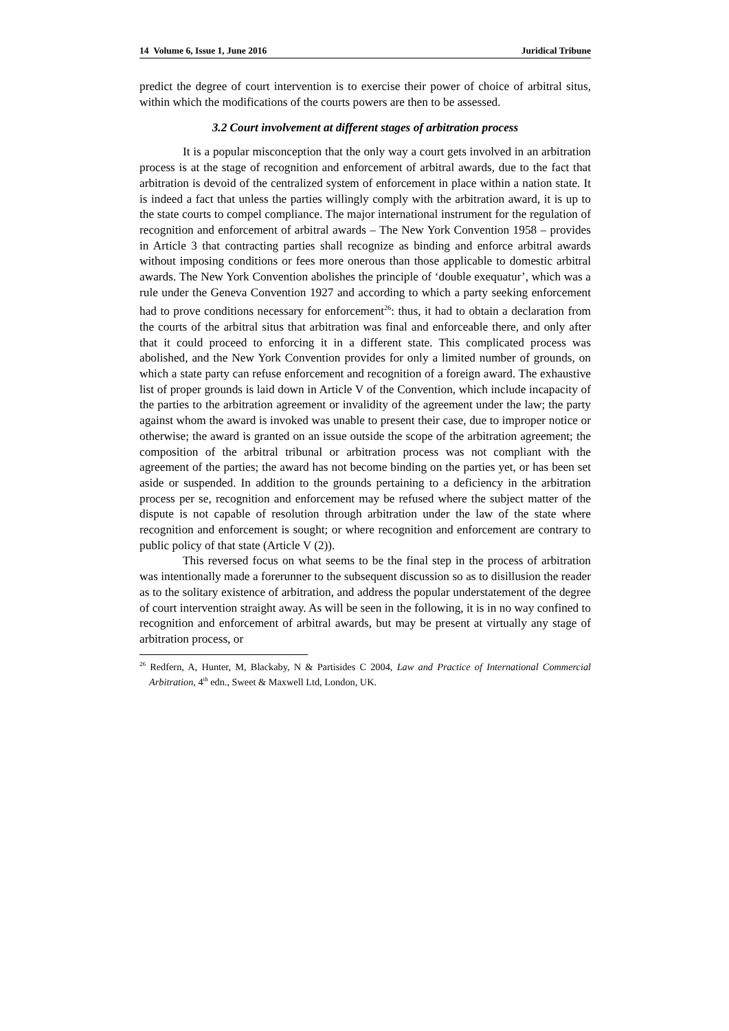14 Volume 6, Issue 1, June 2016 Juridical Tribune
predict the degree of court intervention is to exercise their power of choice of arbitral situs, within which the modifications of the courts powers are then to be assessed.
3.2 Court involvement at different stages of arbitration process
It is a popular misconception that the only way a court gets involved in an arbitration process is at the stage of recognition and enforcement of arbitral awards, due to the fact that arbitration is devoid of the centralized system of enforcement in place within a nation state. It is indeed a fact that unless the parties willingly comply with the arbitration award, it is up to the state courts to compel compliance. The major international instrument for the regulation of recognition and enforcement of arbitral awards – The New York Convention 1958 – provides in Article 3 that contracting parties shall recognize as binding and enforce arbitral awards without imposing conditions or fees more onerous than those applicable to domestic arbitral awards. The New York Convention abolishes the principle of ‘double exequatur’, which was a rule under the Geneva Convention 1927 and according to which a party seeking enforcement had to prove conditions necessary for enforcement<sup>26</sup>: thus, it had to obtain a declaration from the courts of the arbitral situs that arbitration was final and enforceable there, and only after that it could proceed to enforcing it in a different state. This complicated process was abolished, and the New York Convention provides for only a limited number of grounds, on which a state party can refuse enforcement and recognition of a foreign award. The exhaustive list of proper grounds is laid down in Article V of the Convention, which include incapacity of the parties to the arbitration agreement or invalidity of the agreement under the law; the party against whom the award is invoked was unable to present their case, due to improper notice or otherwise; the award is granted on an issue outside the scope of the arbitration agreement; the composition of the arbitral tribunal or arbitration process was not compliant with the agreement of the parties; the award has not become binding on the parties yet, or has been set aside or suspended. In addition to the grounds pertaining to a deficiency in the arbitration process per se, recognition and enforcement may be refused where the subject matter of the dispute is not capable of resolution through arbitration under the law of the state where recognition and enforcement is sought; or where recognition and enforcement are contrary to public policy of that state (Article V (2)).
This reversed focus on what seems to be the final step in the process of arbitration was intentionally made a forerunner to the subsequent discussion so as to disillusion the reader as to the solitary existence of arbitration, and address the popular understatement of the degree of court intervention straight away. As will be seen in the following, it is in no way confined to recognition and enforcement of arbitral awards, but may be present at virtually any stage of arbitration process, or
<sup>26</sup> Redfern, A, Hunter, M, Blackaby, N & Partisides C 2004, Law and Practice of International Commercial Arbitration, 4<sup>th</sup> edn., Sweet & Maxwell Ltd, London, UK.